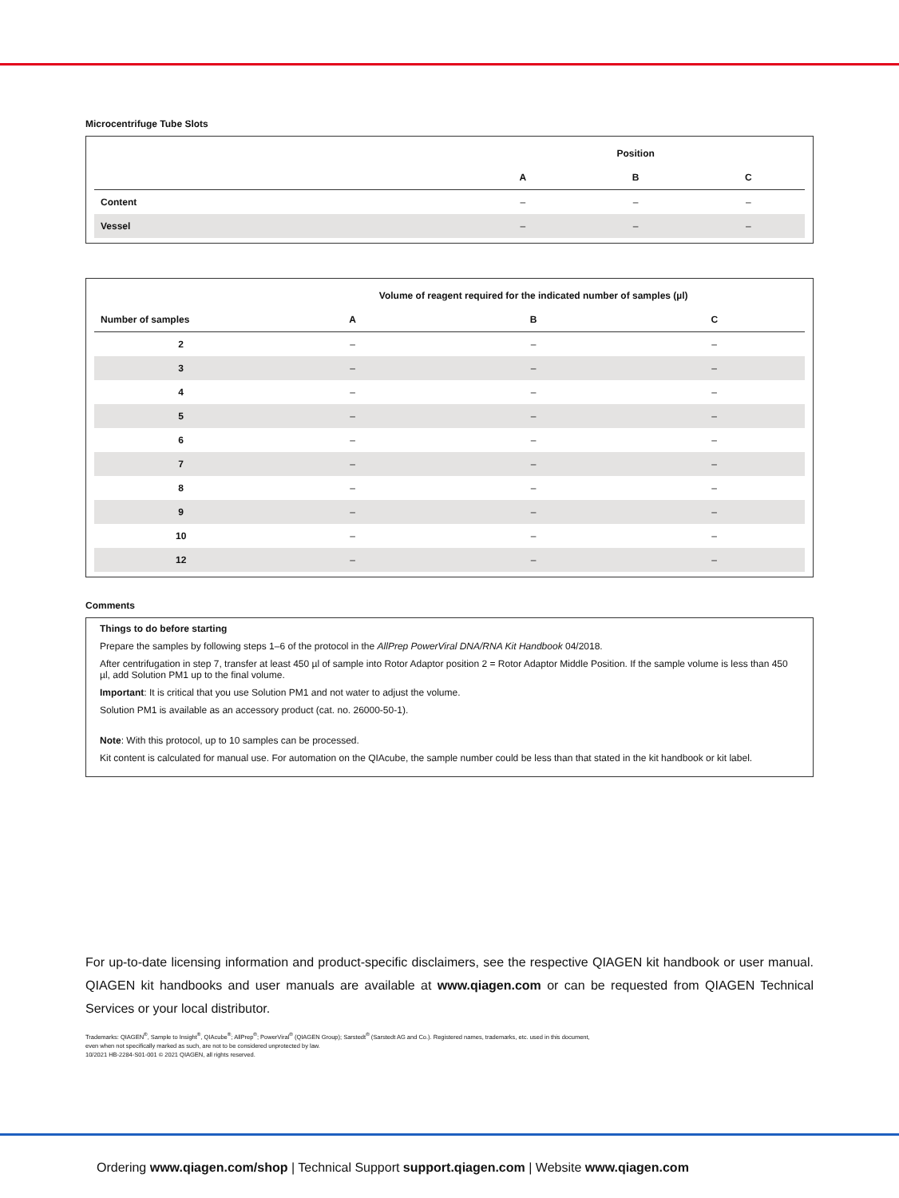Microcentrifuge Tube Slots
| | Position | | |
| --- | --- | --- | --- |
| | A | B | C |
| Content | – | – | – |
| Vessel | – | – | – |
| | Volume of reagent required for the indicated number of samples (µl) | | |
| --- | --- | --- | --- |
| Number of samples | A | B | C |
| 2 | – | – | – |
| 3 | – | – | – |
| 4 | – | – | – |
| 5 | – | – | – |
| 6 | – | – | – |
| 7 | – | – | – |
| 8 | – | – | – |
| 9 | – | – | – |
| 10 | – | – | – |
| 12 | – | – | – |
Comments
Things to do before starting
Prepare the samples by following steps 1–6 of the protocol in the AllPrep PowerViral DNA/RNA Kit Handbook 04/2018.
After centrifugation in step 7, transfer at least 450 µl of sample into Rotor Adaptor position 2 = Rotor Adaptor Middle Position. If the sample volume is less than 450 µl, add Solution PM1 up to the final volume.
Important: It is critical that you use Solution PM1 and not water to adjust the volume.
Solution PM1 is available as an accessory product (cat. no. 26000-50-1).
Note: With this protocol, up to 10 samples can be processed.
Kit content is calculated for manual use. For automation on the QIAcube, the sample number could be less than that stated in the kit handbook or kit label.
For up-to-date licensing information and product-specific disclaimers, see the respective QIAGEN kit handbook or user manual. QIAGEN kit handbooks and user manuals are available at www.qiagen.com or can be requested from QIAGEN Technical Services or your local distributor.
Trademarks: QIAGEN<sup>®</sup>, Sample to Insight<sup>®</sup>, QIAcube<sup>®</sup>; AllPrep<sup>®</sup>; PowerViral<sup>®</sup> (QIAGEN Group); Sarstedt<sup>®</sup> (Sarstedt AG and Co.). Registered names, trademarks, etc. used in this document,
even when not specifically marked as such, are not to be considered unprotected by law.
10/2021 HB-2284-S01-001 © 2021 QIAGEN, all rights reserved.
Ordering www.qiagen.com/shop | Technical Support support.qiagen.com | Website www.qiagen.com